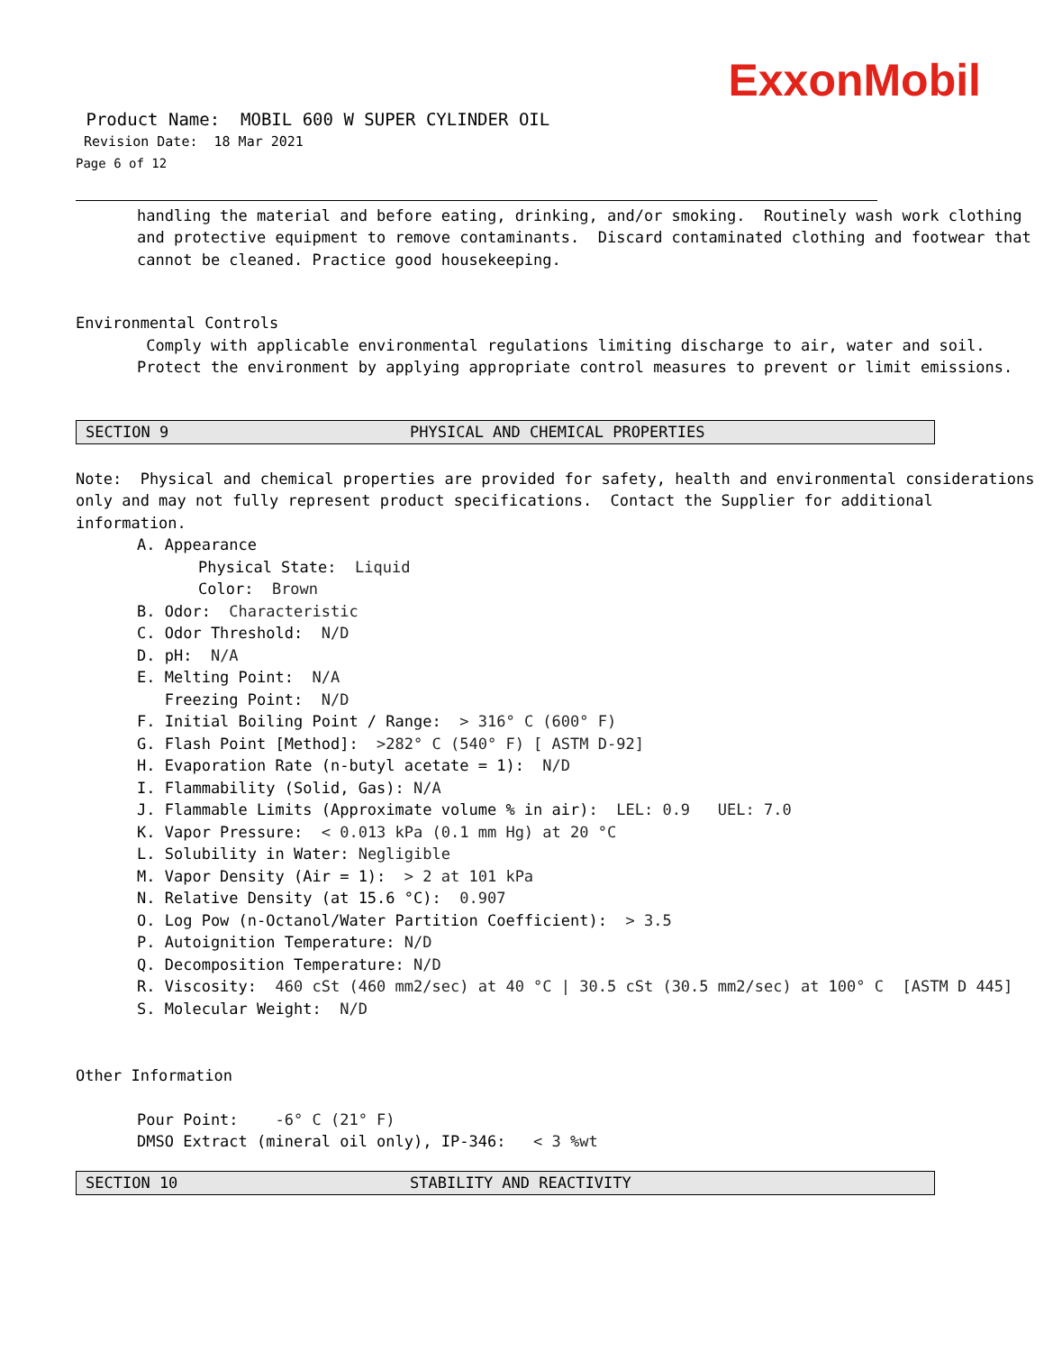ExxonMobil
Product Name: MOBIL 600 W SUPER CYLINDER OIL
Revision Date: 18 Mar 2021
Page 6 of 12
handling the material and before eating, drinking, and/or smoking. Routinely wash work clothing and protective equipment to remove contaminants. Discard contaminated clothing and footwear that cannot be cleaned. Practice good housekeeping.
Environmental Controls
Comply with applicable environmental regulations limiting discharge to air, water and soil. Protect the environment by applying appropriate control measures to prevent or limit emissions.
SECTION 9 PHYSICAL AND CHEMICAL PROPERTIES
Note: Physical and chemical properties are provided for safety, health and environmental considerations only and may not fully represent product specifications. Contact the Supplier for additional information.
A. Appearance
Physical State: Liquid
Color: Brown
B. Odor: Characteristic
C. Odor Threshold: N/D
D. pH: N/A
E. Melting Point: N/A
Freezing Point: N/D
F. Initial Boiling Point / Range: > 316° C (600° F)
G. Flash Point [Method]: >282° C (540° F) [ ASTM D-92]
H. Evaporation Rate (n-butyl acetate = 1): N/D
I. Flammability (Solid, Gas): N/A
J. Flammable Limits (Approximate volume % in air): LEL: 0.9 UEL: 7.0
K. Vapor Pressure: < 0.013 kPa (0.1 mm Hg) at 20 °C
L. Solubility in Water: Negligible
M. Vapor Density (Air = 1): > 2 at 101 kPa
N. Relative Density (at 15.6 °C): 0.907
O. Log Pow (n-Octanol/Water Partition Coefficient): > 3.5
P. Autoignition Temperature: N/D
Q. Decomposition Temperature: N/D
R. Viscosity: 460 cSt (460 mm2/sec) at 40 °C | 30.5 cSt (30.5 mm2/sec) at 100° C [ASTM D 445]
S. Molecular Weight: N/D
Other Information
Pour Point: -6° C (21° F)
DMSO Extract (mineral oil only), IP-346: < 3 %wt
SECTION 10 STABILITY AND REACTIVITY